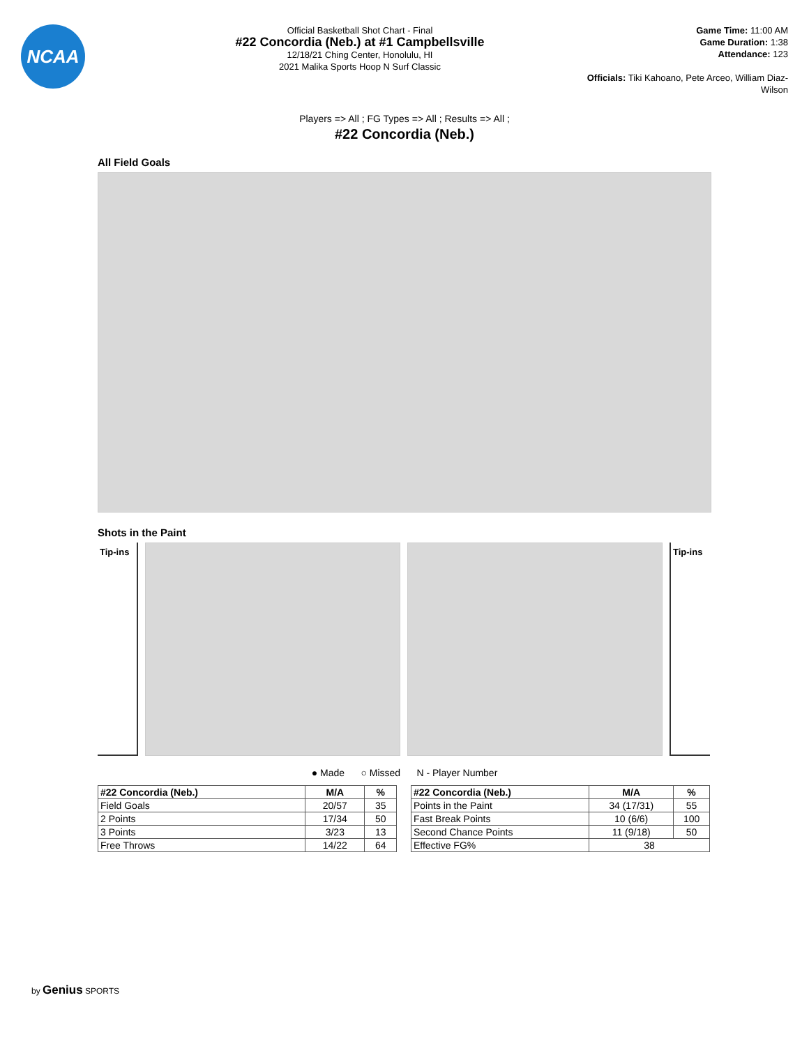NCAA
Official Basketball Shot Chart - Final
#22 Concordia (Neb.) at #1 Campbellsville
12/18/21 Ching Center, Honolulu, HI
2021 Malika Sports Hoop N Surf Classic
Game Time: 11:00 AM
Game Duration: 1:38
Attendance: 123
Officials: Tiki Kahoano, Pete Arceo, William Diaz-Wilson
Players => All ; FG Types => All ; Results => All ;
#22 Concordia (Neb.)
All Field Goals
Shots in the Paint
Tip-ins
Tip-ins
● Made ○ Missed N - Player Number
| #22 Concordia (Neb.) | M/A | % |
| --- | --- | --- |
| Field Goals | 20/57 | 35 |
| 2 Points | 17/34 | 50 |
| 3 Points | 3/23 | 13 |
| Free Throws | 14/22 | 64 |
| #22 Concordia (Neb.) | M/A | % |
| --- | --- | --- |
| Points in the Paint | 34 (17/31) | 55 |
| Fast Break Points | 10 (6/6) | 100 |
| Second Chance Points | 11 (9/18) | 50 |
| Effective FG% | 38 | |
by Genius SPORTS